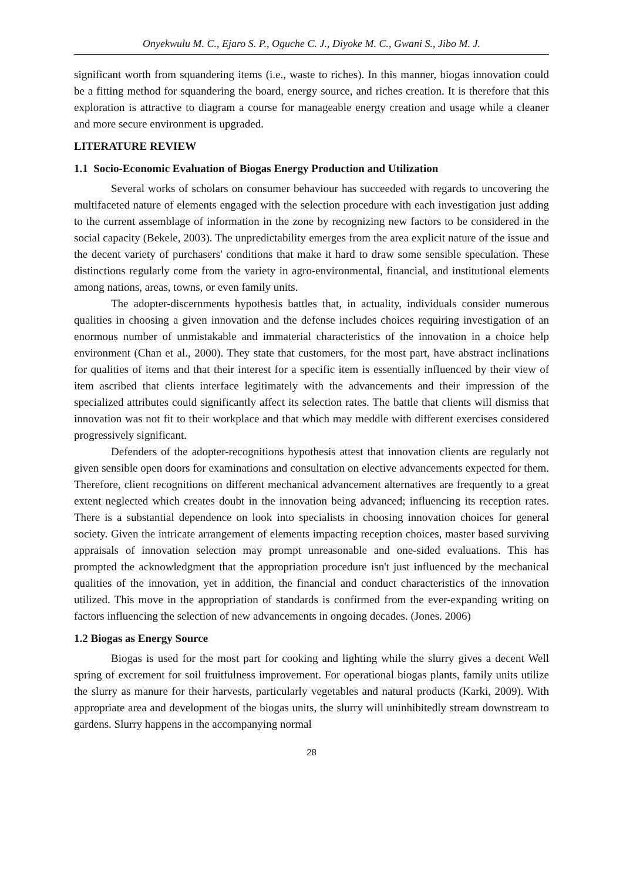Onyekwulu M. C., Ejaro S. P., Oguche C. J., Diyoke M. C., Gwani S., Jibo M. J.
significant worth from squandering items (i.e., waste to riches). In this manner, biogas innovation could be a fitting method for squandering the board, energy source, and riches creation. It is therefore that this exploration is attractive to diagram a course for manageable energy creation and usage while a cleaner and more secure environment is upgraded.
LITERATURE REVIEW
1.1 Socio-Economic Evaluation of Biogas Energy Production and Utilization
Several works of scholars on consumer behaviour has succeeded with regards to uncovering the multifaceted nature of elements engaged with the selection procedure with each investigation just adding to the current assemblage of information in the zone by recognizing new factors to be considered in the social capacity (Bekele, 2003). The unpredictability emerges from the area explicit nature of the issue and the decent variety of purchasers' conditions that make it hard to draw some sensible speculation. These distinctions regularly come from the variety in agro-environmental, financial, and institutional elements among nations, areas, towns, or even family units.
The adopter-discernments hypothesis battles that, in actuality, individuals consider numerous qualities in choosing a given innovation and the defense includes choices requiring investigation of an enormous number of unmistakable and immaterial characteristics of the innovation in a choice help environment (Chan et al., 2000). They state that customers, for the most part, have abstract inclinations for qualities of items and that their interest for a specific item is essentially influenced by their view of item ascribed that clients interface legitimately with the advancements and their impression of the specialized attributes could significantly affect its selection rates. The battle that clients will dismiss that innovation was not fit to their workplace and that which may meddle with different exercises considered progressively significant.
Defenders of the adopter-recognitions hypothesis attest that innovation clients are regularly not given sensible open doors for examinations and consultation on elective advancements expected for them. Therefore, client recognitions on different mechanical advancement alternatives are frequently to a great extent neglected which creates doubt in the innovation being advanced; influencing its reception rates. There is a substantial dependence on look into specialists in choosing innovation choices for general society. Given the intricate arrangement of elements impacting reception choices, master based surviving appraisals of innovation selection may prompt unreasonable and one-sided evaluations. This has prompted the acknowledgment that the appropriation procedure isn't just influenced by the mechanical qualities of the innovation, yet in addition, the financial and conduct characteristics of the innovation utilized. This move in the appropriation of standards is confirmed from the ever-expanding writing on factors influencing the selection of new advancements in ongoing decades. (Jones. 2006)
1.2 Biogas as Energy Source
Biogas is used for the most part for cooking and lighting while the slurry gives a decent Well spring of excrement for soil fruitfulness improvement. For operational biogas plants, family units utilize the slurry as manure for their harvests, particularly vegetables and natural products (Karki, 2009). With appropriate area and development of the biogas units, the slurry will uninhibitedly stream downstream to gardens. Slurry happens in the accompanying normal
28